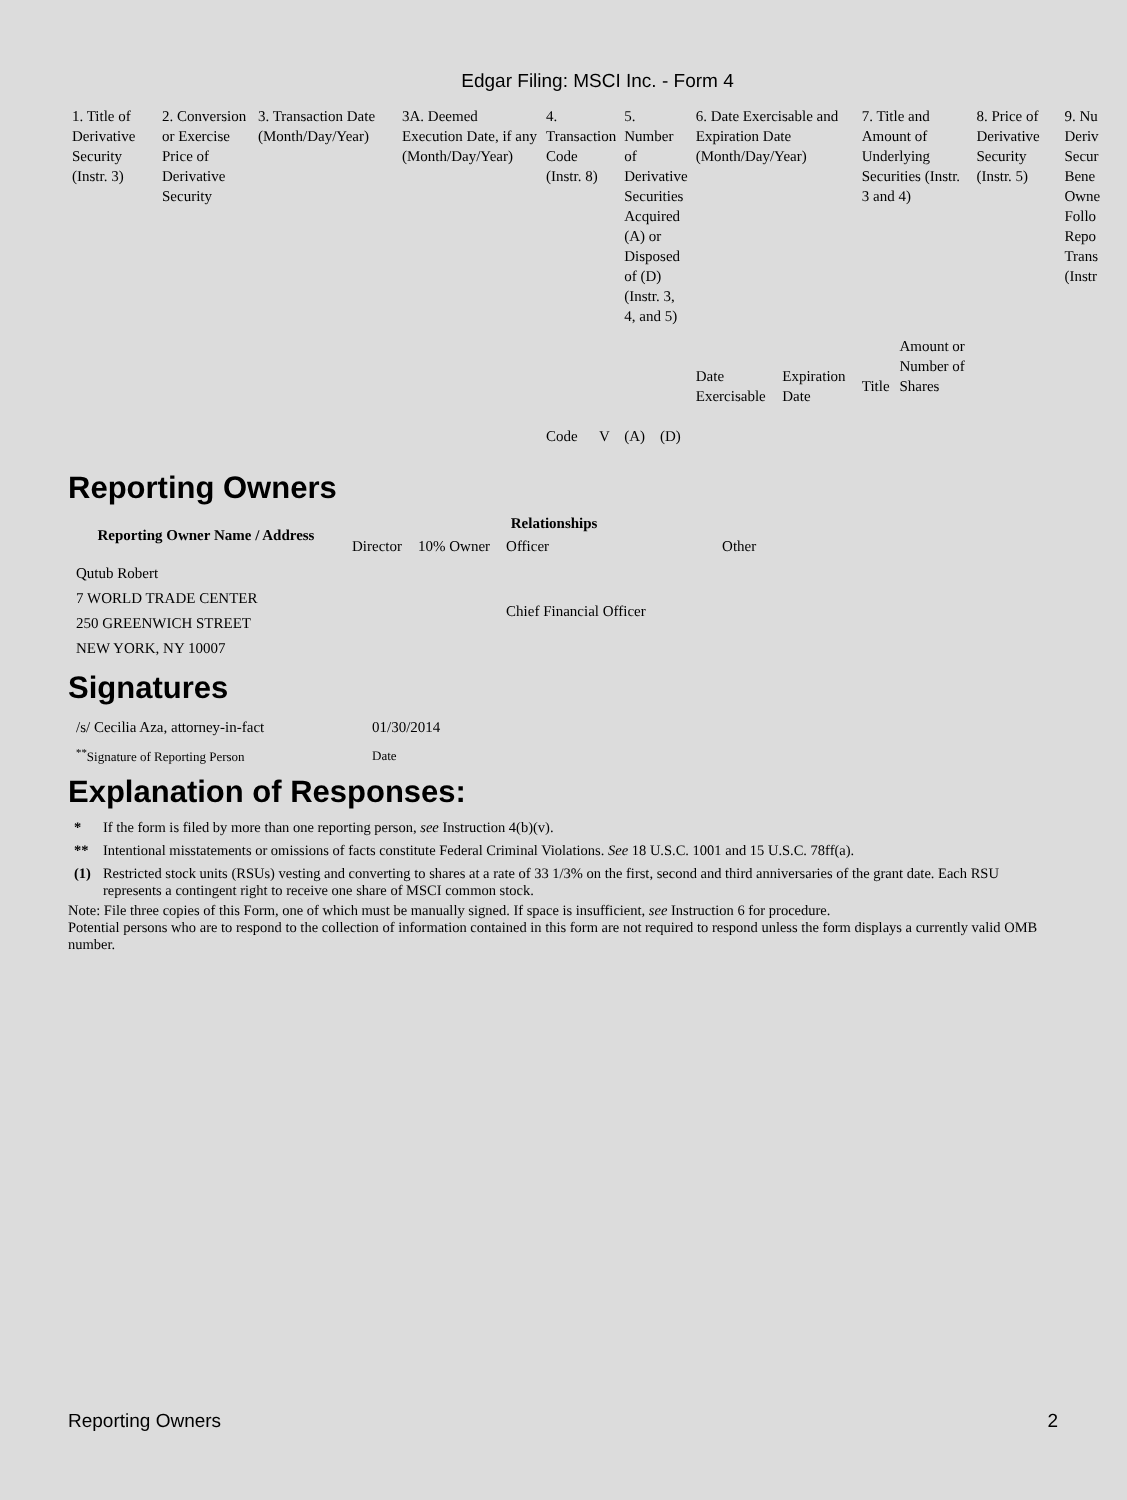Edgar Filing: MSCI Inc. - Form 4
| 1. Title of Derivative Security (Instr. 3) | 2. Conversion or Exercise Price of Derivative Security | 3. Transaction Date (Month/Day/Year) | 3A. Deemed Execution Date, if any (Month/Day/Year) | 4. Transaction Code (Instr. 8) | | 5. Number of Derivative Securities Acquired (A) or Disposed of (D) (Instr. 3, 4, and 5) | | 6. Date Exercisable and Expiration Date (Month/Day/Year) | | 7. Title and Amount of Underlying Securities (Instr. 3 and 4) | | 8. Price of Derivative Security (Instr. 5) | 9. Nu Deriv Secur Bene Owne Follo Repo Trans (Instr |
| | | | | Code | V | (A) | (D) | Date Exercisable | Expiration Date | Title | Amount or Number of Shares | | |
Reporting Owners
| Reporting Owner Name / Address | Relationships | | | |
| --- | --- | --- | --- | --- |
| | Director | 10% Owner | Officer | Other |
| Qutub Robert 7 WORLD TRADE CENTER 250 GREENWICH STREET NEW YORK, NY 10007 | | | Chief Financial Officer | |
Signatures
| /s/ Cecilia Aza, attorney-in-fact | 01/30/2014 |
| <sup>**</sup> Signature of Reporting Person | Date |
Explanation of Responses:
| * | If the form is filed by more than one reporting person, see Instruction 4(b)(v). |
| ** | Intentional misstatements or omissions of facts constitute Federal Criminal Violations. See 18 U.S.C. 1001 and 15 U.S.C. 78ff(a). |
| (1) | Restricted stock units (RSUs) vesting and converting to shares at a rate of 33 1/3% on the first, second and third anniversaries of the grant date. Each RSU represents a contingent right to receive one share of MSCI common stock. |
Note: File three copies of this Form, one of which must be manually signed. If space is insufficient, see Instruction 6 for procedure.
Potential persons who are to respond to the collection of information contained in this form are not required to respond unless the form displays a currently valid OMB number.
Reporting Owners 2